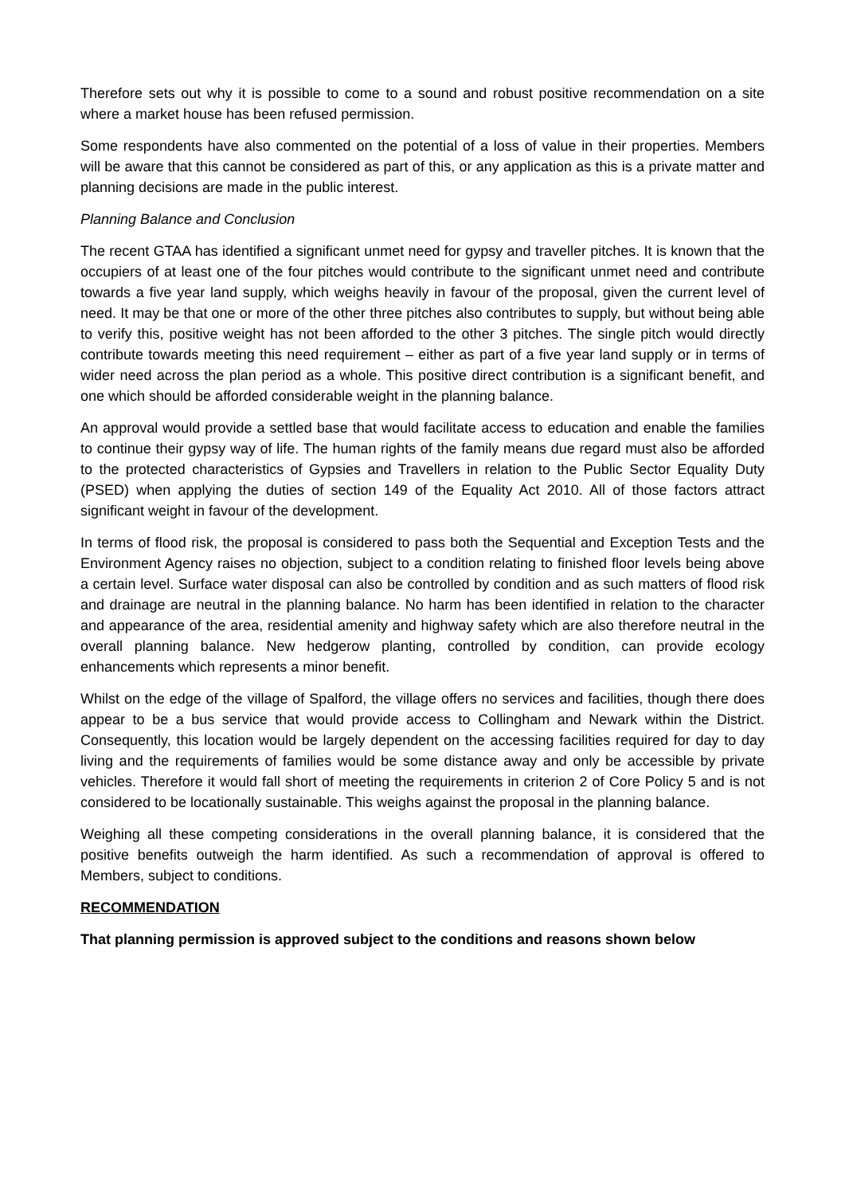Therefore sets out why it is possible to come to a sound and robust positive recommendation on a site where a market house has been refused permission.
Some respondents have also commented on the potential of a loss of value in their properties. Members will be aware that this cannot be considered as part of this, or any application as this is a private matter and planning decisions are made in the public interest.
Planning Balance and Conclusion
The recent GTAA has identified a significant unmet need for gypsy and traveller pitches. It is known that the occupiers of at least one of the four pitches would contribute to the significant unmet need and contribute towards a five year land supply, which weighs heavily in favour of the proposal, given the current level of need. It may be that one or more of the other three pitches also contributes to supply, but without being able to verify this, positive weight has not been afforded to the other 3 pitches. The single pitch would directly contribute towards meeting this need requirement – either as part of a five year land supply or in terms of wider need across the plan period as a whole. This positive direct contribution is a significant benefit, and one which should be afforded considerable weight in the planning balance.
An approval would provide a settled base that would facilitate access to education and enable the families to continue their gypsy way of life. The human rights of the family means due regard must also be afforded to the protected characteristics of Gypsies and Travellers in relation to the Public Sector Equality Duty (PSED) when applying the duties of section 149 of the Equality Act 2010. All of those factors attract significant weight in favour of the development.
In terms of flood risk, the proposal is considered to pass both the Sequential and Exception Tests and the Environment Agency raises no objection, subject to a condition relating to finished floor levels being above a certain level. Surface water disposal can also be controlled by condition and as such matters of flood risk and drainage are neutral in the planning balance. No harm has been identified in relation to the character and appearance of the area, residential amenity and highway safety which are also therefore neutral in the overall planning balance. New hedgerow planting, controlled by condition, can provide ecology enhancements which represents a minor benefit.
Whilst on the edge of the village of Spalford, the village offers no services and facilities, though there does appear to be a bus service that would provide access to Collingham and Newark within the District. Consequently, this location would be largely dependent on the accessing facilities required for day to day living and the requirements of families would be some distance away and only be accessible by private vehicles. Therefore it would fall short of meeting the requirements in criterion 2 of Core Policy 5 and is not considered to be locationally sustainable. This weighs against the proposal in the planning balance.
Weighing all these competing considerations in the overall planning balance, it is considered that the positive benefits outweigh the harm identified. As such a recommendation of approval is offered to Members, subject to conditions.
RECOMMENDATION
That planning permission is approved subject to the conditions and reasons shown below